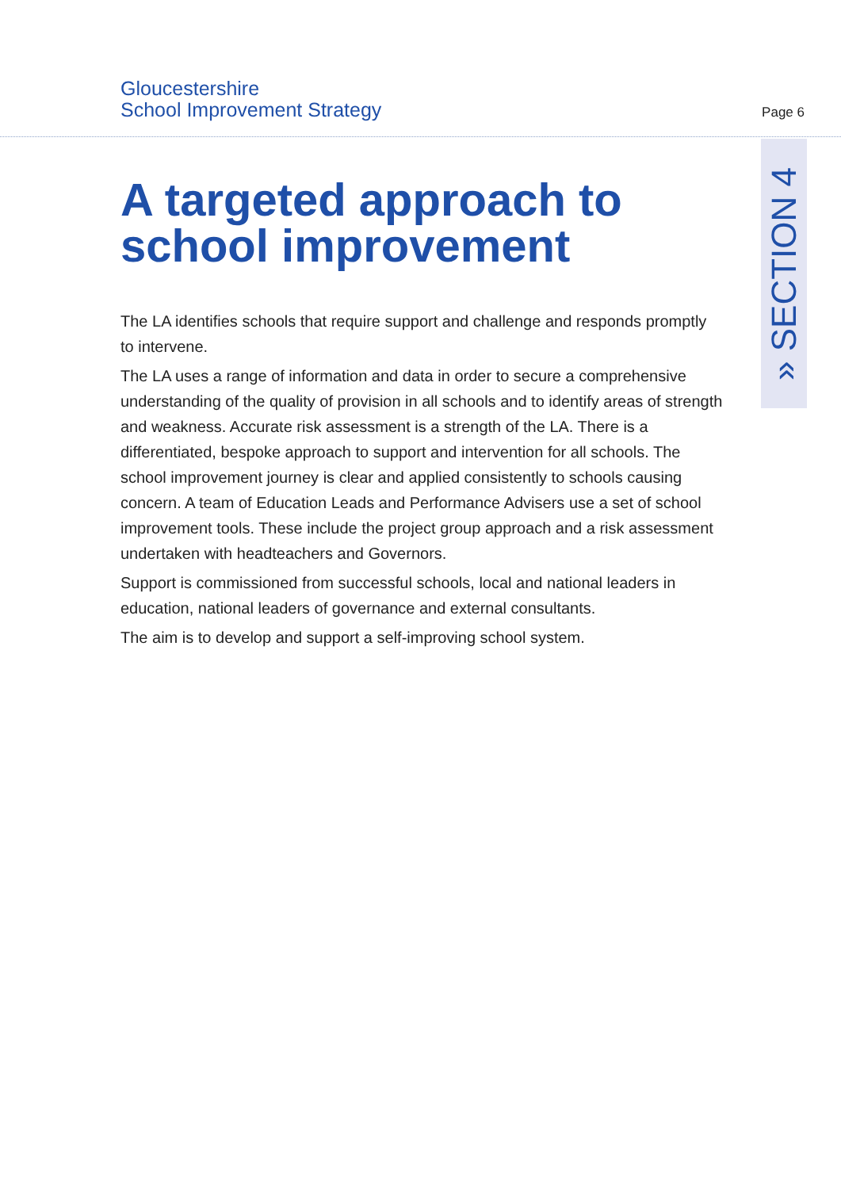Gloucestershire
School Improvement Strategy
Page 6
» SECTION 4
A targeted approach to school improvement
The LA identifies schools that require support and challenge and responds promptly to intervene.
The LA uses a range of information and data in order to secure a comprehensive understanding of the quality of provision in all schools and to identify areas of strength and weakness. Accurate risk assessment is a strength of the LA. There is a differentiated, bespoke approach to support and intervention for all schools. The school improvement journey is clear and applied consistently to schools causing concern. A team of Education Leads and Performance Advisers use a set of school improvement tools. These include the project group approach and a risk assessment undertaken with headteachers and Governors.
Support is commissioned from successful schools, local and national leaders in education, national leaders of governance and external consultants.
The aim is to develop and support a self-improving school system.